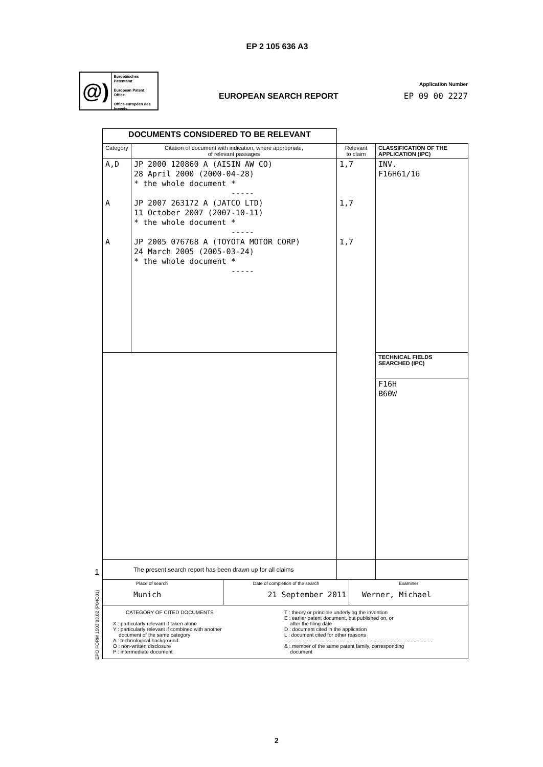EP 2 105 636 A3
@)
Europäisches Patentamt
European Patent Office
Office européen des brevets
EUROPEAN SEARCH REPORT
Application Number
EP 09 00 2227
1
EPO FORM 1503 03.82 (P04C01)
| DOCUMENTS CONSIDERED TO BE RELEVANT | | | |
| Category | Citation of document with indication, where appropriate, of relevant passages | Relevant to claim | CLASSIFICATION OF THE APPLICATION (IPC) |
| A,D A A | JP 2000 120860 A (AISIN AW CO) 28 April 2000 (2000-04-28) * the whole document * ----- JP 2007 263172 A (JATCO LTD) 11 October 2007 (2007-10-11) * the whole document * ----- JP 2005 076768 A (TOYOTA MOTOR CORP) 24 March 2005 (2005-03-24) * the whole document * ----- | 1,7 1,7 1,7 | INV. F16H61/16 |
| | | | TECHNICAL FIELDS SEARCHED (IPC) |
| | | | F16H B60W |
| The present search report has been drawn up for all claims | | | |
| Place of search Munich | Date of completion of the search 21 September 2011 | Examiner Werner, Michael |
| CATEGORY OF CITED DOCUMENTS X : particularly relevant if taken alone Y : particularly relevant if combined with another document of the same category A : technological background O : non-written disclosure P : intermediate document T : theory or principle underlying the invention E : earlier patent document, but published on, or after the filing date D : document cited in the application L : document cited for other reasons ........................................................................................................ & : member of the same patent family, corresponding document | | |
2